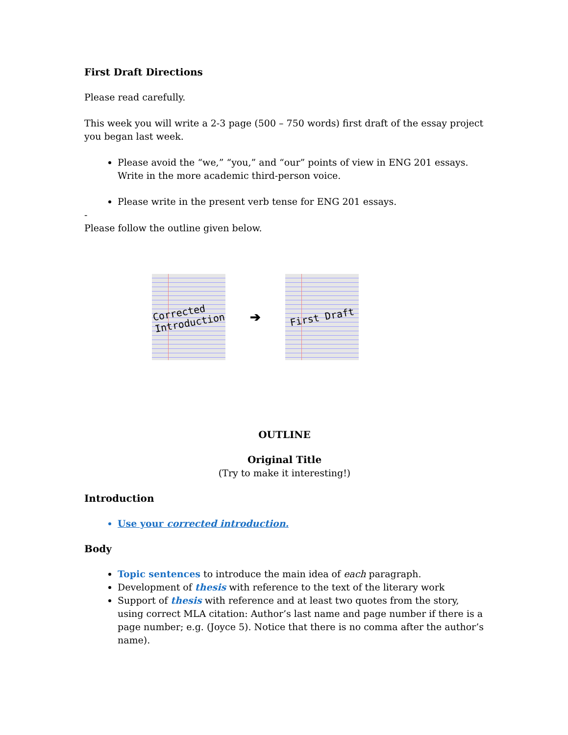First Draft Directions
Please read carefully.
This week you will write a 2-3 page (500 – 750 words) first draft of the essay project you began last week.
Please avoid the “we,” “you,” and “our” points of view in ENG 201 essays. Write in the more academic third-person voice.
Please write in the present verb tense for ENG 201 essays.
-
Please follow the outline given below.
Corrected
Introduction
➔
First Draft
OUTLINE
Original Title
(Try to make it interesting!)
Introduction
Use your corrected introduction.
Body
Topic sentences to introduce the main idea of each paragraph.
Development of thesis with reference to the text of the literary work
Support of thesis with reference and at least two quotes from the story, using correct MLA citation: Author’s last name and page number if there is a page number; e.g. (Joyce 5). Notice that there is no comma after the author’s name).